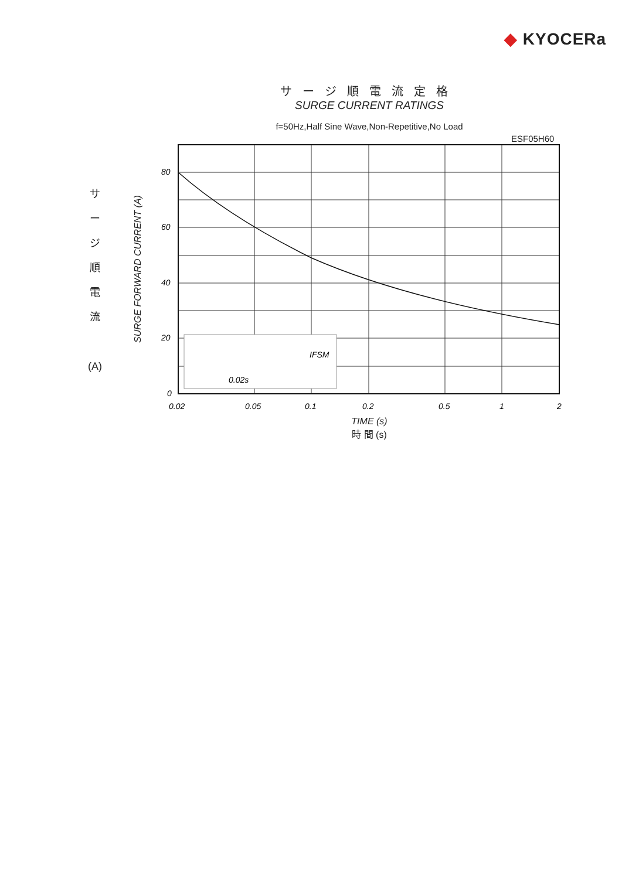◆ KYOCERa
サージ順電流定格
SURGE CURRENT RATINGS
f=50Hz,Half Sine Wave,Non-Repetitive,No Load
ESF05H60
サ
ー
ジ
順
電
流
(A)
SURGE FORWARD CURRENT (A)
0.02s
IFSM
80
60
40
20
0
0.02
0.05
0.1
0.2
0.5
1
2
TIME (s)
時 間 (s)